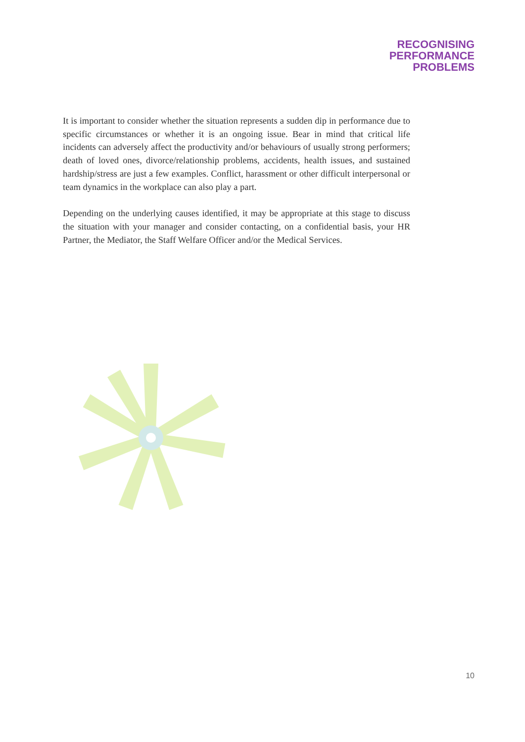RECOGNISING
PERFORMANCE
PROBLEMS
It is important to consider whether the situation represents a sudden dip in performance due to specific circumstances or whether it is an ongoing issue. Bear in mind that critical life incidents can adversely affect the productivity and/or behaviours of usually strong performers; death of loved ones, divorce/relationship problems, accidents, health issues, and sustained hardship/stress are just a few examples. Conflict, harassment or other difficult interpersonal or team dynamics in the workplace can also play a part.
Depending on the underlying causes identified, it may be appropriate at this stage to discuss the situation with your manager and consider contacting, on a confidential basis, your HR Partner, the Mediator, the Staff Welfare Officer and/or the Medical Services.
10